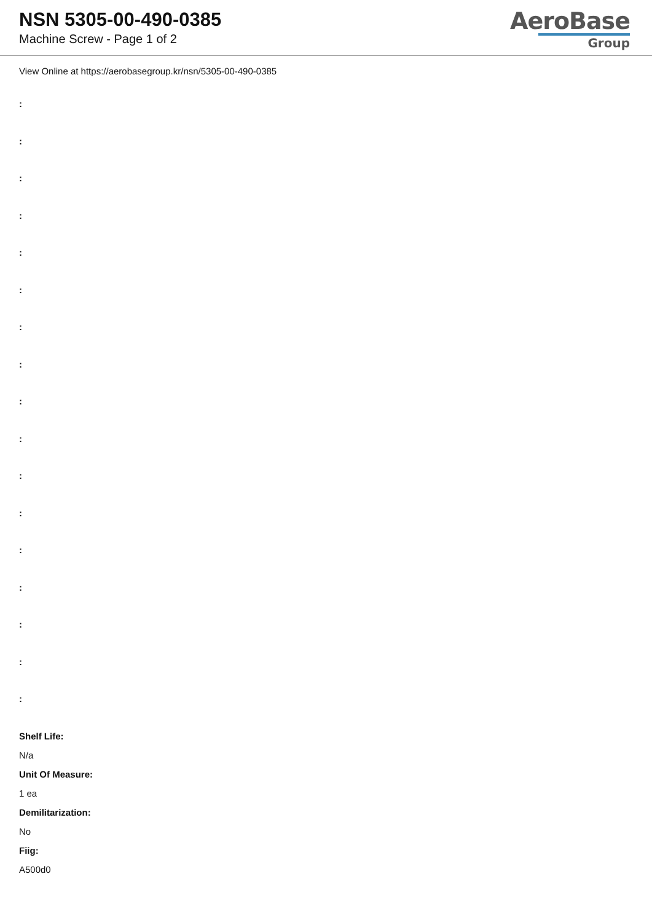NSN 5305-00-490-0385
Machine Screw - Page 1 of 2
AeroBase
Group
View Online at https://aerobasegroup.kr/nsn/5305-00-490-0385
:
:
:
:
:
:
:
:
:
:
:
:
:
:
:
:
:
Shelf Life:
N/a
Unit Of Measure:
1 ea
Demilitarization:
No
Fiig:
A500d0